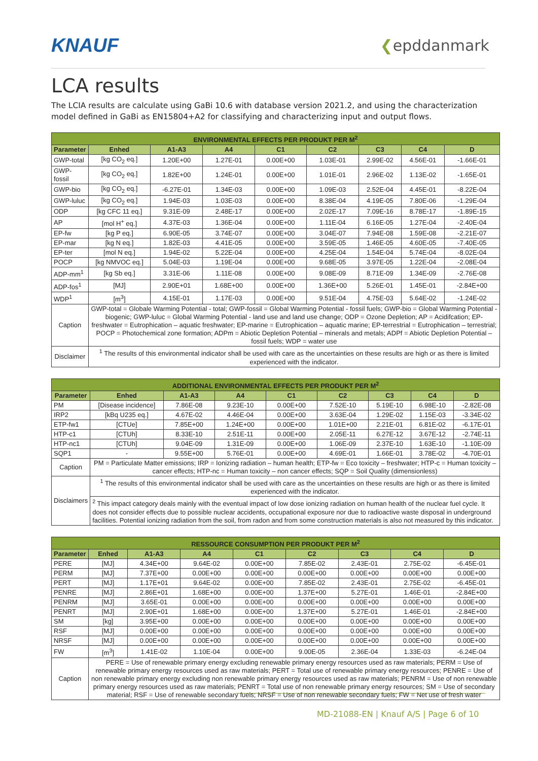KNAUF
❮epddanmark
LCA results
The LCIA results are calculate using GaBi 10.6 with database version 2021.2, and using the characterization model defined in GaBi as EN15804+A2 for classifying and characterizing input and output flows.
| ENVIRONMENTAL EFFECTS PER PRODUKT PER M<sup>2</sup> | | | | | | | | |
| --- | --- | --- | --- | --- | --- | --- | --- | --- |
| Parameter | Enhed | A1-A3 | A4 | C1 | C2 | C3 | C4 | D |
| GWP-total | [kg CO<sub>2</sub> eq.] | 1.20E+00 | 1.27E-01 | 0.00E+00 | 1.03E-01 | 2.99E-02 | 4.56E-01 | -1.66E-01 |
| GWP-fossil | [kg CO<sub>2</sub> eq.] | 1.82E+00 | 1.24E-01 | 0.00E+00 | 1.01E-01 | 2.96E-02 | 1.13E-02 | -1.65E-01 |
| GWP-bio | [kg CO<sub>2</sub> eq.] | -6.27E-01 | 1.34E-03 | 0.00E+00 | 1.09E-03 | 2.52E-04 | 4.45E-01 | -8.22E-04 |
| GWP-luluc | [kg CO<sub>2</sub> eq.] | 1.94E-03 | 1.03E-03 | 0.00E+00 | 8.38E-04 | 4.19E-05 | 7.80E-06 | -1.29E-04 |
| ODP | [kg CFC 11 eq.] | 9.31E-09 | 2.48E-17 | 0.00E+00 | 2.02E-17 | 7.09E-16 | 8.78E-17 | -1.89E-15 |
| AP | [mol H<sup>+</sup> eq.] | 4.37E-03 | 1.36E-04 | 0.00E+00 | 1.11E-04 | 6.16E-05 | 1.27E-04 | -2.40E-04 |
| EP-fw | [kg P eq.] | 6.90E-05 | 3.74E-07 | 0.00E+00 | 3.04E-07 | 7.94E-08 | 1.59E-08 | -2.21E-07 |
| EP-mar | [kg N eq.] | 1.82E-03 | 4.41E-05 | 0.00E+00 | 3.59E-05 | 1.46E-05 | 4.60E-05 | -7.40E-05 |
| EP-ter | [mol N eq.] | 1.94E-02 | 5.22E-04 | 0.00E+00 | 4.25E-04 | 1.54E-04 | 5.74E-04 | -8.02E-04 |
| POCP | [kg NMVOC eq.] | 5.04E-03 | 1.19E-04 | 0.00E+00 | 9.68E-05 | 3.97E-05 | 1.22E-04 | -2.08E-04 |
| ADP-mm<sup>1</sup> | [kg Sb eq.] | 3.31E-06 | 1.11E-08 | 0.00E+00 | 9.08E-09 | 8.71E-09 | 1.34E-09 | -2.76E-08 |
| ADP-fos<sup>1</sup> | [MJ] | 2.90E+01 | 1.68E+00 | 0.00E+00 | 1.36E+00 | 5.26E-01 | 1.45E-01 | -2.84E+00 |
| WDP<sup>1</sup> | [m<sup>3</sup>] | 4.15E-01 | 1.17E-03 | 0.00E+00 | 9.51E-04 | 4.75E-03 | 5.64E-02 | -1.24E-02 |
| Caption | GWP-total = Globale Warming Potential - total; GWP-fossil = Global Warming Potential - fossil fuels; GWP-bio = Global Warming Potential - biogenic; GWP-luluc = Global Warming Potential - land use and land use change; ODP = Ozone Depletion; AP = Acidifcation; EP-freshwater = Eutrophication – aquatic freshwater; EP-marine = Eutrophication – aquatic marine; EP-terrestrial = Eutrophication – terrestrial; POCP = Photochemical zone formation; ADPm = Abiotic Depletion Potential – minerals and metals; ADPf = Abiotic Depletion Potential – fossil fuels; WDP = water use | | | | | | | |
| Disclaimer | <sup>1</sup> The results of this environmental indicator shall be used with care as the uncertainties on these results are high or as there is limited experienced with the indicator. | | | | | | | |
| ADDITIONAL ENVIRONMENTAL EFFECTS PER PRODUKT PER M<sup>2</sup> | | | | | | | | |
| --- | --- | --- | --- | --- | --- | --- | --- | --- |
| Parameter | Enhed | A1-A3 | A4 | C1 | C2 | C3 | C4 | D |
| PM | [Disease incidence] | 7.86E-08 | 9.23E-10 | 0.00E+00 | 7.52E-10 | 5.19E-10 | 6.98E-10 | -2.82E-08 |
| IRP2 | [kBq U235 eq.] | 4.67E-02 | 4.46E-04 | 0.00E+00 | 3.63E-04 | 1.29E-02 | 1.15E-03 | -3.34E-02 |
| ETP-fw1 | [CTUe] | 7.85E+00 | 1.24E+00 | 0.00E+00 | 1.01E+00 | 2.21E-01 | 6.81E-02 | -6.17E-01 |
| HTP-c1 | [CTUh] | 8.33E-10 | 2.51E-11 | 0.00E+00 | 2.05E-11 | 6.27E-12 | 3.67E-12 | -2.74E-11 |
| HTP-nc1 | [CTUh] | 9.04E-09 | 1.31E-09 | 0.00E+00 | 1.06E-09 | 2.37E-10 | 1.63E-10 | -1.10E-09 |
| SQP1 | - | 9.55E+00 | 5.76E-01 | 0.00E+00 | 4.69E-01 | 1.66E-01 | 3.78E-02 | -4.70E-01 |
| Caption | PM = Particulate Matter emissions; IRP = Ionizing radiation – human health; ETP-fw = Eco toxicity – freshwater; HTP-c = Human toxicity – cancer effects; HTP-nc = Human toxicity – non cancer effects; SQP = Soil Quality (dimensionless) | | | | | | | |
| Disclaimers | <sup>1</sup> The results of this environmental indicator shall be used with care as the uncertainties on these results are high or as there is limited experienced with the indicator. | | | | | | | |
| | <sup>2</sup> This impact category deals mainly with the eventual impact of low dose ionizing radiation on human health of the nuclear fuel cycle. It does not consider effects due to possible nuclear accidents, occupational exposure nor due to radioactive waste disposal in underground facilities. Potential ionizing radiation from the soil, from radon and from some construction materials is also not measured by this indicator. | | | | | | | |
| RESSOURCE CONSUMPTION PER PRODUKT PER M<sup>2</sup> | | | | | | | | |
| --- | --- | --- | --- | --- | --- | --- | --- | --- |
| Parameter | Enhed | A1-A3 | A4 | C1 | C2 | C3 | C4 | D |
| PERE | [MJ] | 4.34E+00 | 9.64E-02 | 0.00E+00 | 7.85E-02 | 2.43E-01 | 2.75E-02 | -6.45E-01 |
| PERM | [MJ] | 7.37E+00 | 0.00E+00 | 0.00E+00 | 0.00E+00 | 0.00E+00 | 0.00E+00 | 0.00E+00 |
| PERT | [MJ] | 1.17E+01 | 9.64E-02 | 0.00E+00 | 7.85E-02 | 2.43E-01 | 2.75E-02 | -6.45E-01 |
| PENRE | [MJ] | 2.86E+01 | 1.68E+00 | 0.00E+00 | 1.37E+00 | 5.27E-01 | 1.46E-01 | -2.84E+00 |
| PENRM | [MJ] | 3.65E-01 | 0.00E+00 | 0.00E+00 | 0.00E+00 | 0.00E+00 | 0.00E+00 | 0.00E+00 |
| PENRT | [MJ] | 2.90E+01 | 1.68E+00 | 0.00E+00 | 1.37E+00 | 5.27E-01 | 1.46E-01 | -2.84E+00 |
| SM | [kg] | 3.95E+00 | 0.00E+00 | 0.00E+00 | 0.00E+00 | 0.00E+00 | 0.00E+00 | 0.00E+00 |
| RSF | [MJ] | 0.00E+00 | 0.00E+00 | 0.00E+00 | 0.00E+00 | 0.00E+00 | 0.00E+00 | 0.00E+00 |
| NRSF | [MJ] | 0.00E+00 | 0.00E+00 | 0.00E+00 | 0.00E+00 | 0.00E+00 | 0.00E+00 | 0.00E+00 |
| FW | [m<sup>3</sup>] | 1.41E-02 | 1.10E-04 | 0.00E+00 | 9.00E-05 | 2.36E-04 | 1.33E-03 | -6.24E-04 |
| Caption | PERE = Use of renewable primary energy excluding renewable primary energy resources used as raw materials; PERM = Use of renewable primary energy resources used as raw materials; PERT = Total use of renewable primary energy resources; PENRE = Use of non renewable primary energy excluding non renewable primary energy resources used as raw materials; PENRM = Use of non renewable primary energy resources used as raw materials; PENRT = Total use of non renewable primary energy resources; SM = Use of secondary material; RSF = Use of renewable secondary fuels; NRSF = Use of non renewable secondary fuels; FW = Net use of fresh water | | | | | | | |
MD-21088-EN | Knauf A/S | Page 6 of 10